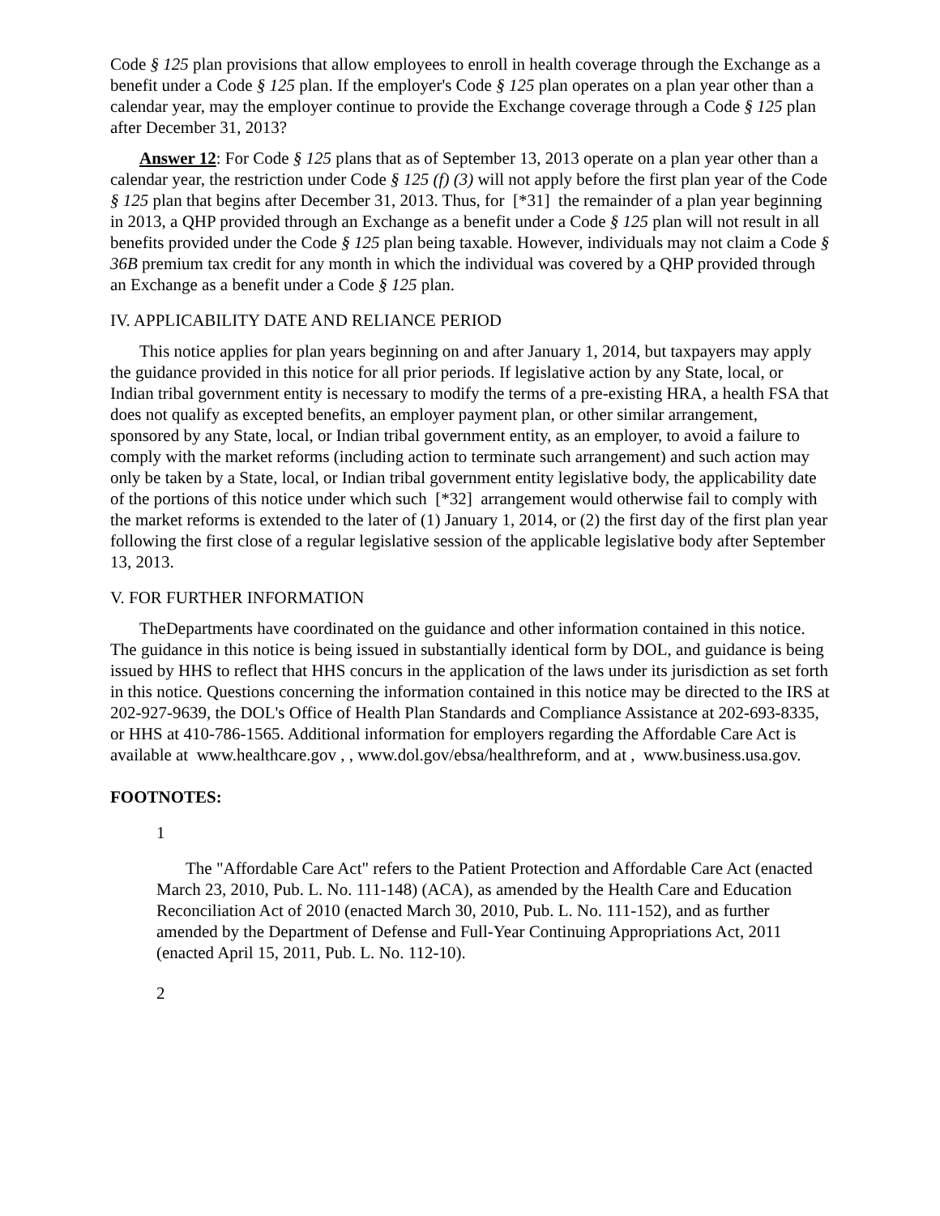Code § 125 plan provisions that allow employees to enroll in health coverage through the Exchange as a benefit under a Code § 125 plan. If the employer's Code § 125 plan operates on a plan year other than a calendar year, may the employer continue to provide the Exchange coverage through a Code § 125 plan after December 31, 2013?
Answer 12: For Code § 125 plans that as of September 13, 2013 operate on a plan year other than a calendar year, the restriction under Code § 125 (f) (3) will not apply before the first plan year of the Code § 125 plan that begins after December 31, 2013. Thus, for [*31] the remainder of a plan year beginning in 2013, a QHP provided through an Exchange as a benefit under a Code § 125 plan will not result in all benefits provided under the Code § 125 plan being taxable. However, individuals may not claim a Code § 36B premium tax credit for any month in which the individual was covered by a QHP provided through an Exchange as a benefit under a Code § 125 plan.
IV. APPLICABILITY DATE AND RELIANCE PERIOD
This notice applies for plan years beginning on and after January 1, 2014, but taxpayers may apply the guidance provided in this notice for all prior periods. If legislative action by any State, local, or Indian tribal government entity is necessary to modify the terms of a pre-existing HRA, a health FSA that does not qualify as excepted benefits, an employer payment plan, or other similar arrangement, sponsored by any State, local, or Indian tribal government entity, as an employer, to avoid a failure to comply with the market reforms (including action to terminate such arrangement) and such action may only be taken by a State, local, or Indian tribal government entity legislative body, the applicability date of the portions of this notice under which such [*32] arrangement would otherwise fail to comply with the market reforms is extended to the later of (1) January 1, 2014, or (2) the first day of the first plan year following the first close of a regular legislative session of the applicable legislative body after September 13, 2013.
V. FOR FURTHER INFORMATION
TheDepartments have coordinated on the guidance and other information contained in this notice. The guidance in this notice is being issued in substantially identical form by DOL, and guidance is being issued by HHS to reflect that HHS concurs in the application of the laws under its jurisdiction as set forth in this notice. Questions concerning the information contained in this notice may be directed to the IRS at 202-927-9639, the DOL's Office of Health Plan Standards and Compliance Assistance at 202-693-8335, or HHS at 410-786-1565. Additional information for employers regarding the Affordable Care Act is available at www.healthcare.gov , , www.dol.gov/ebsa/healthreform, and at , www.business.usa.gov.
FOOTNOTES:
1
The "Affordable Care Act" refers to the Patient Protection and Affordable Care Act (enacted March 23, 2010, Pub. L. No. 111-148) (ACA), as amended by the Health Care and Education Reconciliation Act of 2010 (enacted March 30, 2010, Pub. L. No. 111-152), and as further amended by the Department of Defense and Full-Year Continuing Appropriations Act, 2011 (enacted April 15, 2011, Pub. L. No. 112-10).
2